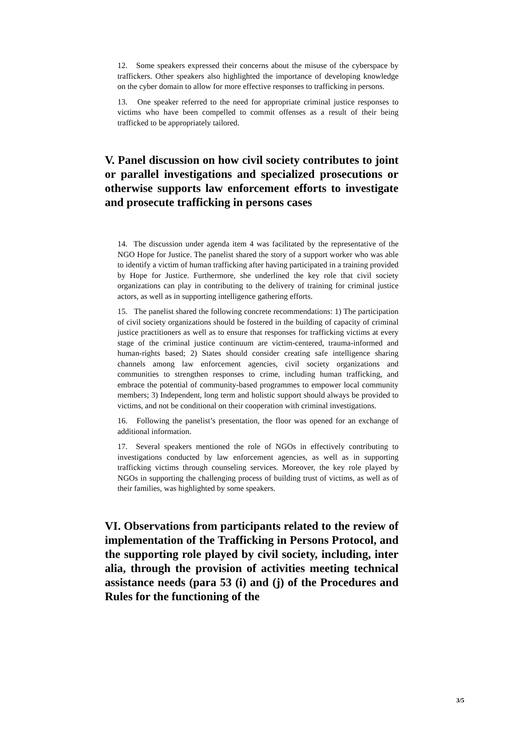12. Some speakers expressed their concerns about the misuse of the cyberspace by traffickers. Other speakers also highlighted the importance of developing knowledge on the cyber domain to allow for more effective responses to trafficking in persons.
13. One speaker referred to the need for appropriate criminal justice responses to victims who have been compelled to commit offenses as a result of their being trafficked to be appropriately tailored.
V. Panel discussion on how civil society contributes to joint or parallel investigations and specialized prosecutions or otherwise supports law enforcement efforts to investigate and prosecute trafficking in persons cases
14. The discussion under agenda item 4 was facilitated by the representative of the NGO Hope for Justice. The panelist shared the story of a support worker who was able to identify a victim of human trafficking after having participated in a training provided by Hope for Justice. Furthermore, she underlined the key role that civil society organizations can play in contributing to the delivery of training for criminal justice actors, as well as in supporting intelligence gathering efforts.
15. The panelist shared the following concrete recommendations: 1) The participation of civil society organizations should be fostered in the building of capacity of criminal justice practitioners as well as to ensure that responses for trafficking victims at every stage of the criminal justice continuum are victim-centered, trauma-informed and human-rights based; 2) States should consider creating safe intelligence sharing channels among law enforcement agencies, civil society organizations and communities to strengthen responses to crime, including human trafficking, and embrace the potential of community-based programmes to empower local community members; 3) Independent, long term and holistic support should always be provided to victims, and not be conditional on their cooperation with criminal investigations.
16. Following the panelist’s presentation, the floor was opened for an exchange of additional information.
17. Several speakers mentioned the role of NGOs in effectively contributing to investigations conducted by law enforcement agencies, as well as in supporting trafficking victims through counseling services. Moreover, the key role played by NGOs in supporting the challenging process of building trust of victims, as well as of their families, was highlighted by some speakers.
VI. Observations from participants related to the review of implementation of the Trafficking in Persons Protocol, and the supporting role played by civil society, including, inter alia, through the provision of activities meeting technical assistance needs (para 53 (i) and (j) of the Procedures and Rules for the functioning of the
3/5